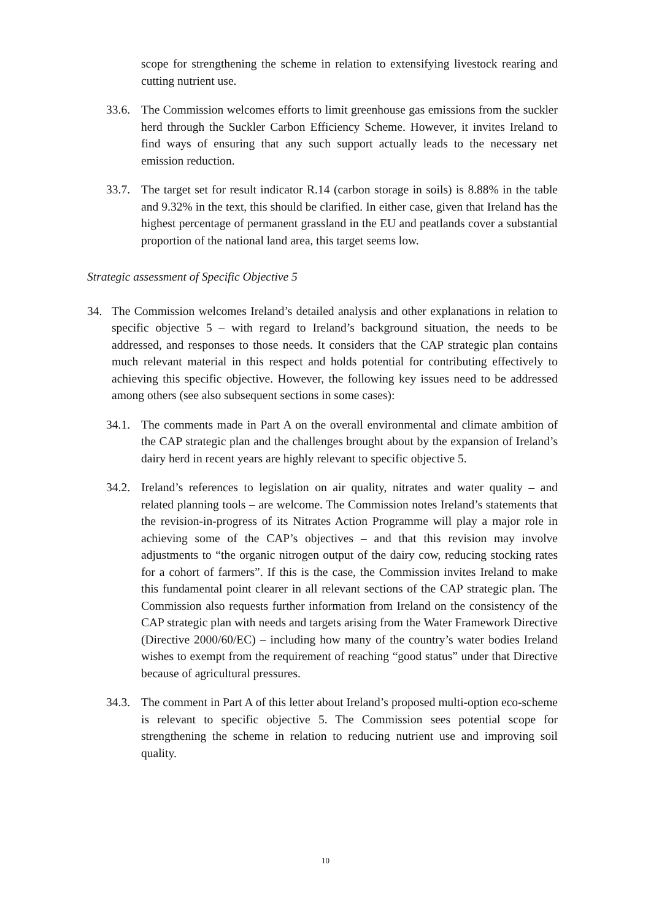scope for strengthening the scheme in relation to extensifying livestock rearing and cutting nutrient use.
33.6.
The Commission welcomes efforts to limit greenhouse gas emissions from the suckler herd through the Suckler Carbon Efficiency Scheme. However, it invites Ireland to find ways of ensuring that any such support actually leads to the necessary net emission reduction.
33.7.
The target set for result indicator R.14 (carbon storage in soils) is 8.88% in the table and 9.32% in the text, this should be clarified. In either case, given that Ireland has the highest percentage of permanent grassland in the EU and peatlands cover a substantial proportion of the national land area, this target seems low.
Strategic assessment of Specific Objective 5
34. The Commission welcomes Ireland’s detailed analysis and other explanations in relation to specific objective 5 – with regard to Ireland’s background situation, the needs to be addressed, and responses to those needs. It considers that the CAP strategic plan contains much relevant material in this respect and holds potential for contributing effectively to achieving this specific objective. However, the following key issues need to be addressed among others (see also subsequent sections in some cases):
34.1.
The comments made in Part A on the overall environmental and climate ambition of the CAP strategic plan and the challenges brought about by the expansion of Ireland’s dairy herd in recent years are highly relevant to specific objective 5.
34.2.
Ireland’s references to legislation on air quality, nitrates and water quality – and related planning tools – are welcome. The Commission notes Ireland’s statements that the revision-in-progress of its Nitrates Action Programme will play a major role in achieving some of the CAP’s objectives – and that this revision may involve adjustments to “the organic nitrogen output of the dairy cow, reducing stocking rates for a cohort of farmers”. If this is the case, the Commission invites Ireland to make this fundamental point clearer in all relevant sections of the CAP strategic plan. The Commission also requests further information from Ireland on the consistency of the CAP strategic plan with needs and targets arising from the Water Framework Directive (Directive 2000/60/EC) – including how many of the country’s water bodies Ireland wishes to exempt from the requirement of reaching “good status” under that Directive because of agricultural pressures.
34.3.
The comment in Part A of this letter about Ireland’s proposed multi-option eco-scheme is relevant to specific objective 5. The Commission sees potential scope for strengthening the scheme in relation to reducing nutrient use and improving soil quality.
10